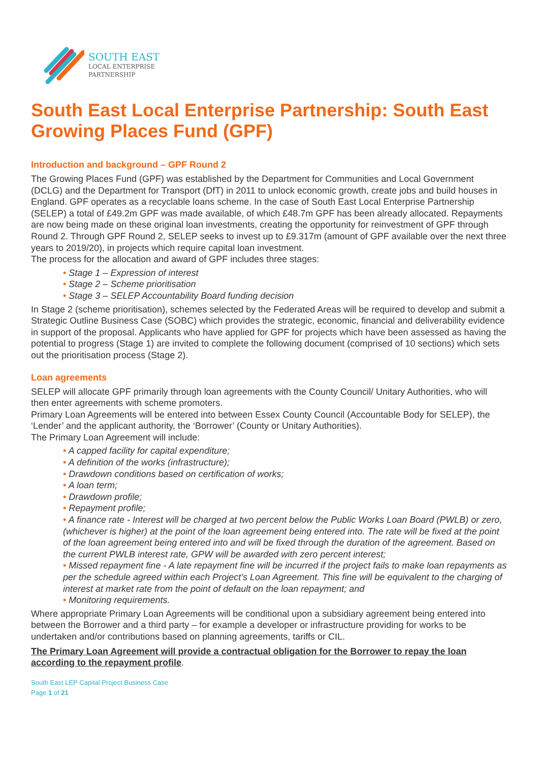SOUTH EAST
LOCAL ENTERPRISE
PARTNERSHIP
South East Local Enterprise Partnership: South East Growing Places Fund (GPF)
Introduction and background – GPF Round 2
The Growing Places Fund (GPF) was established by the Department for Communities and Local Government (DCLG) and the Department for Transport (DfT) in 2011 to unlock economic growth, create jobs and build houses in England. GPF operates as a recyclable loans scheme. In the case of South East Local Enterprise Partnership (SELEP) a total of £49.2m GPF was made available, of which £48.7m GPF has been already allocated. Repayments are now being made on these original loan investments, creating the opportunity for reinvestment of GPF through Round 2. Through GPF Round 2, SELEP seeks to invest up to £9.317m (amount of GPF available over the next three years to 2019/20), in projects which require capital loan investment.
The process for the allocation and award of GPF includes three stages:
• Stage 1 – Expression of interest
• Stage 2 – Scheme prioritisation
• Stage 3 – SELEP Accountability Board funding decision
In Stage 2 (scheme prioritisation), schemes selected by the Federated Areas will be required to develop and submit a Strategic Outline Business Case (SOBC) which provides the strategic, economic, financial and deliverability evidence in support of the proposal. Applicants who have applied for GPF for projects which have been assessed as having the potential to progress (Stage 1) are invited to complete the following document (comprised of 10 sections) which sets out the prioritisation process (Stage 2).
Loan agreements
SELEP will allocate GPF primarily through loan agreements with the County Council/ Unitary Authorities, who will then enter agreements with scheme promoters.
Primary Loan Agreements will be entered into between Essex County Council (Accountable Body for SELEP), the ‘Lender’ and the applicant authority, the ‘Borrower’ (County or Unitary Authorities).
The Primary Loan Agreement will include:
• A capped facility for capital expenditure;
• A definition of the works (infrastructure);
• Drawdown conditions based on certification of works;
• A loan term;
• Drawdown profile;
• Repayment profile;
• A finance rate - Interest will be charged at two percent below the Public Works Loan Board (PWLB) or zero, (whichever is higher) at the point of the loan agreement being entered into. The rate will be fixed at the point of the loan agreement being entered into and will be fixed through the duration of the agreement. Based on the current PWLB interest rate, GPW will be awarded with zero percent interest;
• Missed repayment fine - A late repayment fine will be incurred if the project fails to make loan repayments as per the schedule agreed within each Project’s Loan Agreement. This fine will be equivalent to the charging of interest at market rate from the point of default on the loan repayment; and
• Monitoring requirements.
Where appropriate Primary Loan Agreements will be conditional upon a subsidiary agreement being entered into between the Borrower and a third party – for example a developer or infrastructure providing for works to be undertaken and/or contributions based on planning agreements, tariffs or CIL.
The Primary Loan Agreement will provide a contractual obligation for the Borrower to repay the loan according to the repayment profile.
South East LEP Capital Project Business Case
Page 1 of 21